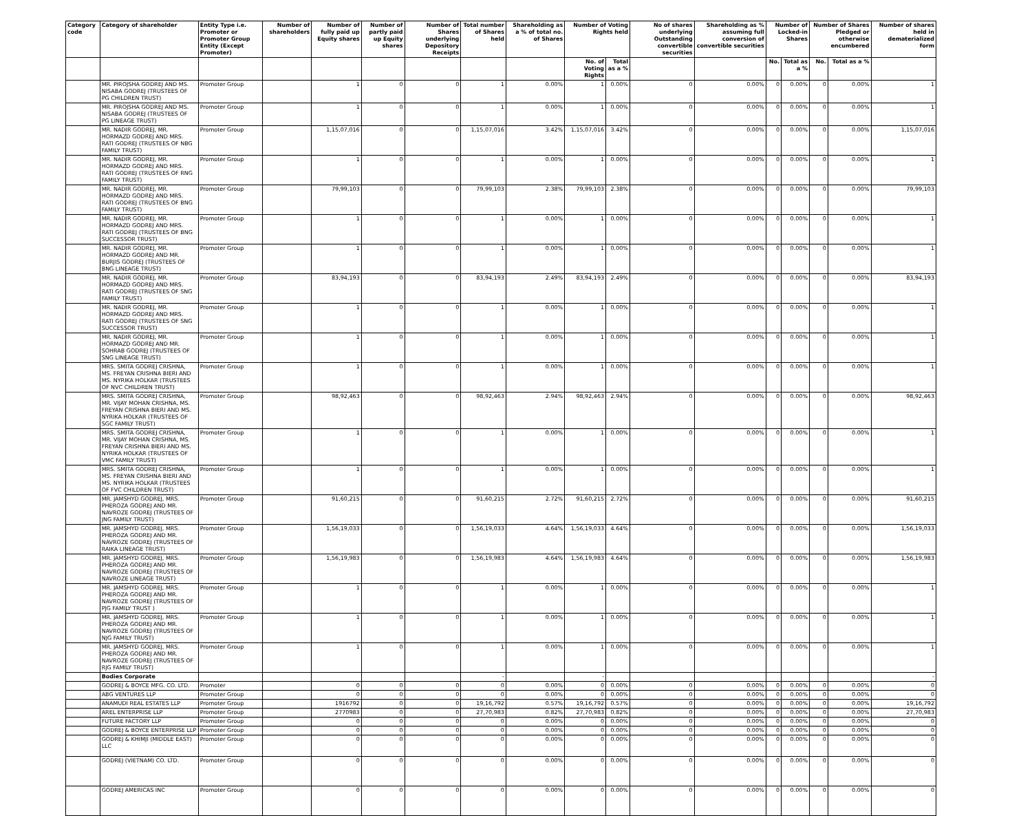| Category code | Category of shareholder | Entity Type i.e. Promoter or Promoter Group Entity (Except Promoter) | Number of shareholders | Number of fully paid up Equity shares | Number of partly paid up Equity shares | Number of Shares underlying Depository Receipts | Total number of Shares held | Shareholding as a % of total no. of Shares | Number of Voting Rights held | | No of shares underlying Outstanding convertible securities | Shareholding as % assuming full conversion of convertible securities | Number of Locked-in Shares | | Number of Shares Pledged or otherwise encumbered | | Number of shares held in dematerialized form |
| --- | --- | --- | --- | --- | --- | --- | --- | --- | --- | --- | --- | --- | --- | --- | --- | --- | --- |
| | | | | | | | | | No. of Voting Rights | Total as a % | | | No. | Total as a % | No. | Total as a % | |
| | MR. PIROJSHA GODREJ AND MS. NISABA GODREJ (TRUSTEES OF PG CHILDREN TRUST) | Promoter Group | | 1 | 0 | 0 | 1 | 0.00% | 1 | 0.00% | 0 | 0.00% | 0 | 0.00% | 0 | 0.00% | 1 |
| | MR. PIROJSHA GODREJ AND MS. NISABA GODREJ (TRUSTEES OF PG LINEAGE TRUST) | Promoter Group | | 1 | 0 | 0 | 1 | 0.00% | 1 | 0.00% | 0 | 0.00% | 0 | 0.00% | 0 | 0.00% | 1 |
| | MR. NADIR GODREJ, MR. HORMAZD GODREJ AND MRS. RATI GODREJ (TRUSTEES OF NBG FAMILY TRUST) | Promoter Group | | 1,15,07,016 | 0 | 0 | 1,15,07,016 | 3.42% | 1,15,07,016 | 3.42% | 0 | 0.00% | 0 | 0.00% | 0 | 0.00% | 1,15,07,016 |
| | MR. NADIR GODREJ, MR. HORMAZD GODREJ AND MRS. RATI GODREJ (TRUSTEES OF RNG FAMILY TRUST) | Promoter Group | | 1 | 0 | 0 | 1 | 0.00% | 1 | 0.00% | 0 | 0.00% | 0 | 0.00% | 0 | 0.00% | 1 |
| | MR. NADIR GODREJ, MR. HORMAZD GODREJ AND MRS. RATI GODREJ (TRUSTEES OF BNG FAMILY TRUST) | Promoter Group | | 79,99,103 | 0 | 0 | 79,99,103 | 2.38% | 79,99,103 | 2.38% | 0 | 0.00% | 0 | 0.00% | 0 | 0.00% | 79,99,103 |
| | MR. NADIR GODREJ, MR. HORMAZD GODREJ AND MRS. RATI GODREJ (TRUSTEES OF BNG SUCCESSOR TRUST) | Promoter Group | | 1 | 0 | 0 | 1 | 0.00% | 1 | 0.00% | 0 | 0.00% | 0 | 0.00% | 0 | 0.00% | 1 |
| | MR. NADIR GODREJ, MR. HORMAZD GODREJ AND MR. BURJIS GODREJ (TRUSTEES OF BNG LINEAGE TRUST) | Promoter Group | | 1 | 0 | 0 | 1 | 0.00% | 1 | 0.00% | 0 | 0.00% | 0 | 0.00% | 0 | 0.00% | 1 |
| | MR. NADIR GODREJ, MR. HORMAZD GODREJ AND MRS. RATI GODREJ (TRUSTEES OF SNG FAMILY TRUST) | Promoter Group | | 83,94,193 | 0 | 0 | 83,94,193 | 2.49% | 83,94,193 | 2.49% | 0 | 0.00% | 0 | 0.00% | 0 | 0.00% | 83,94,193 |
| | MR. NADIR GODREJ, MR. HORMAZD GODREJ AND MRS. RATI GODREJ (TRUSTEES OF SNG SUCCESSOR TRUST) | Promoter Group | | 1 | 0 | 0 | 1 | 0.00% | 1 | 0.00% | 0 | 0.00% | 0 | 0.00% | 0 | 0.00% | 1 |
| | MR. NADIR GODREJ, MR. HORMAZD GODREJ AND MR. SOHRAB GODREJ (TRUSTEES OF SNG LINEAGE TRUST) | Promoter Group | | 1 | 0 | 0 | 1 | 0.00% | 1 | 0.00% | 0 | 0.00% | 0 | 0.00% | 0 | 0.00% | 1 |
| | MRS. SMITA GODREJ CRISHNA, MS. FREYAN CRISHNA BIERI AND MS. NYRIKA HOLKAR (TRUSTEES OF NVC CHILDREN TRUST) | Promoter Group | | 1 | 0 | 0 | 1 | 0.00% | 1 | 0.00% | 0 | 0.00% | 0 | 0.00% | 0 | 0.00% | 1 |
| | MRS. SMITA GODREJ CRISHNA, MR. VIJAY MOHAN CRISHNA, MS. FREYAN CRISHNA BIERI AND MS. NYRIKA HOLKAR (TRUSTEES OF SGC FAMILY TRUST) | Promoter Group | | 98,92,463 | 0 | 0 | 98,92,463 | 2.94% | 98,92,463 | 2.94% | 0 | 0.00% | 0 | 0.00% | 0 | 0.00% | 98,92,463 |
| | MRS. SMITA GODREJ CRISHNA, MR. VIJAY MOHAN CRISHNA, MS. FREYAN CRISHNA BIERI AND MS. NYRIKA HOLKAR (TRUSTEES OF VMC FAMILY TRUST) | Promoter Group | | 1 | 0 | 0 | 1 | 0.00% | 1 | 0.00% | 0 | 0.00% | 0 | 0.00% | 0 | 0.00% | 1 |
| | MRS. SMITA GODREJ CRISHNA, MS. FREYAN CRISHNA BIERI AND MS. NYRIKA HOLKAR (TRUSTEES OF FVC CHILDREN TRUST) | Promoter Group | | 1 | 0 | 0 | 1 | 0.00% | 1 | 0.00% | 0 | 0.00% | 0 | 0.00% | 0 | 0.00% | 1 |
| | MR. JAMSHYD GODREJ, MRS. PHEROZA GODREJ AND MR. NAVROZE GODREJ (TRUSTEES OF JNG FAMILY TRUST) | Promoter Group | | 91,60,215 | 0 | 0 | 91,60,215 | 2.72% | 91,60,215 | 2.72% | 0 | 0.00% | 0 | 0.00% | 0 | 0.00% | 91,60,215 |
| | MR. JAMSHYD GODREJ, MRS. PHEROZA GODREJ AND MR. NAVROZE GODREJ (TRUSTEES OF RAIKA LINEAGE TRUST) | Promoter Group | | 1,56,19,033 | 0 | 0 | 1,56,19,033 | 4.64% | 1,56,19,033 | 4.64% | 0 | 0.00% | 0 | 0.00% | 0 | 0.00% | 1,56,19,033 |
| | MR. JAMSHYD GODREJ, MRS. PHEROZA GODREJ AND MR. NAVROZE GODREJ (TRUSTEES OF NAVROZE LINEAGE TRUST) | Promoter Group | | 1,56,19,983 | 0 | 0 | 1,56,19,983 | 4.64% | 1,56,19,983 | 4.64% | 0 | 0.00% | 0 | 0.00% | 0 | 0.00% | 1,56,19,983 |
| | MR. JAMSHYD GODREJ, MRS. PHEROZA GODREJ AND MR. NAVROZE GODREJ (TRUSTEES OF PJG FAMILY TRUST ) | Promoter Group | | 1 | 0 | 0 | 1 | 0.00% | 1 | 0.00% | 0 | 0.00% | 0 | 0.00% | 0 | 0.00% | 1 |
| | MR. JAMSHYD GODREJ, MRS. PHEROZA GODREJ AND MR. NAVROZE GODREJ (TRUSTEES OF NJG FAMILY TRUST) | Promoter Group | | 1 | 0 | 0 | 1 | 0.00% | 1 | 0.00% | 0 | 0.00% | 0 | 0.00% | 0 | 0.00% | 1 |
| | MR. JAMSHYD GODREJ, MRS. PHEROZA GODREJ AND MR. NAVROZE GODREJ (TRUSTEES OF RJG FAMILY TRUST) | Promoter Group | | 1 | 0 | 0 | 1 | 0.00% | 1 | 0.00% | 0 | 0.00% | 0 | 0.00% | 0 | 0.00% | 1 |
| | Bodies Corporate | | | | | | - | | - | | | | | | | | - |
| | GODREJ & BOYCE MFG. CO. LTD. | Promoter | | 0 | 0 | 0 | 0 | 0.00% | 0 | 0.00% | 0 | 0.00% | 0 | 0.00% | 0 | 0.00% | 0 |
| | ABG VENTURES LLP | Promoter Group | | 0 | 0 | 0 | 0 | 0.00% | 0 | 0.00% | 0 | 0.00% | 0 | 0.00% | 0 | 0.00% | 0 |
| | ANAMUDI REAL ESTATES LLP | Promoter Group | | 1916792 | 0 | 0 | 19,16,792 | 0.57% | 19,16,792 | 0.57% | 0 | 0.00% | 0 | 0.00% | 0 | 0.00% | 19,16,792 |
| | AREL ENTERPRISE LLP | Promoter Group | | 2770983 | 0 | 0 | 27,70,983 | 0.82% | 27,70,983 | 0.82% | 0 | 0.00% | 0 | 0.00% | 0 | 0.00% | 27,70,983 |
| | FUTURE FACTORY LLP | Promoter Group | | 0 | 0 | 0 | 0 | 0.00% | 0 | 0.00% | 0 | 0.00% | 0 | 0.00% | 0 | 0.00% | 0 |
| | GODREJ & BOYCE ENTERPRISE LLP | Promoter Group | | 0 | 0 | 0 | 0 | 0.00% | 0 | 0.00% | 0 | 0.00% | 0 | 0.00% | 0 | 0.00% | 0 |
| | GODREJ & KHIMJI (MIDDLE EAST) LLC | Promoter Group | | 0 | 0 | 0 | 0 | 0.00% | 0 | 0.00% | 0 | 0.00% | 0 | 0.00% | 0 | 0.00% | 0 |
| | GODREJ (VIETNAM) CO. LTD. | Promoter Group | | 0 | 0 | 0 | 0 | 0.00% | 0 | 0.00% | 0 | 0.00% | 0 | 0.00% | 0 | 0.00% | 0 |
| | GODREJ AMERICAS INC | Promoter Group | | 0 | 0 | 0 | 0 | 0.00% | 0 | 0.00% | 0 | 0.00% | 0 | 0.00% | 0 | 0.00% | 0 |